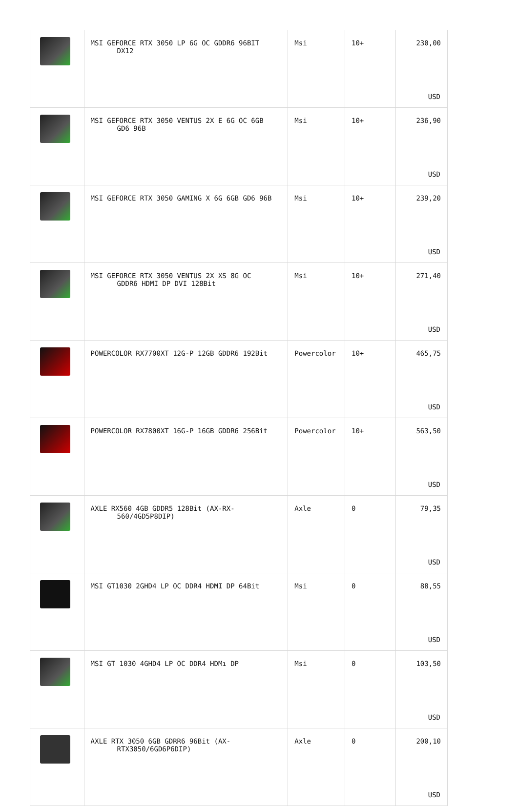| | MSI GEFORCE RTX 3050 LP 6G OC GDDR6 96BIT DX12 | Msi | 10+ | 230,00 USD |
| | MSI GEFORCE RTX 3050 VENTUS 2X E 6G OC 6GB GD6 96B | Msi | 10+ | 236,90 USD |
| | MSI GEFORCE RTX 3050 GAMING X 6G 6GB GD6 96B | Msi | 10+ | 239,20 USD |
| | MSI GEFORCE RTX 3050 VENTUS 2X XS 8G OC GDDR6 HDMI DP DVI 128Bit | Msi | 10+ | 271,40 USD |
| | POWERCOLOR RX7700XT 12G-P 12GB GDDR6 192Bit | Powercolor | 10+ | 465,75 USD |
| | POWERCOLOR RX7800XT 16G-P 16GB GDDR6 256Bit | Powercolor | 10+ | 563,50 USD |
| | AXLE RX560 4GB GDDR5 128Bit (AX-RX- 560/4GD5P8DIP) | Axle | 0 | 79,35 USD |
| | MSI GT1030 2GHD4 LP OC DDR4 HDMI DP 64Bit | Msi | 0 | 88,55 USD |
| | MSI GT 1030 4GHD4 LP OC DDR4 HDMı DP | Msi | 0 | 103,50 USD |
| | AXLE RTX 3050 6GB GDRR6 96Bit (AX- RTX3050/6GD6P6DIP) | Axle | 0 | 200,10 USD |